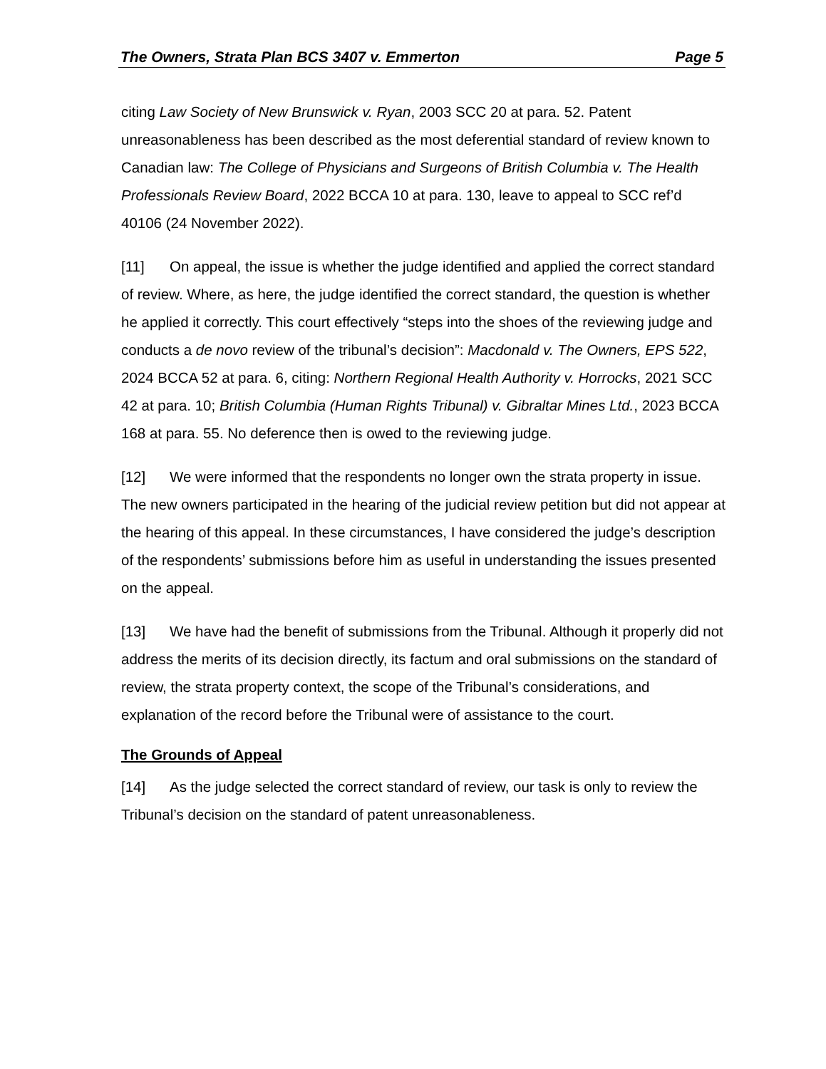The Owners, Strata Plan BCS 3407 v. Emmerton Page 5
citing Law Society of New Brunswick v. Ryan, 2003 SCC 20 at para. 52. Patent unreasonableness has been described as the most deferential standard of review known to Canadian law: The College of Physicians and Surgeons of British Columbia v. The Health Professionals Review Board, 2022 BCCA 10 at para. 130, leave to appeal to SCC ref’d 40106 (24 November 2022).
[11] On appeal, the issue is whether the judge identified and applied the correct standard of review. Where, as here, the judge identified the correct standard, the question is whether he applied it correctly. This court effectively “steps into the shoes of the reviewing judge and conducts a de novo review of the tribunal’s decision”: Macdonald v. The Owners, EPS 522, 2024 BCCA 52 at para. 6, citing: Northern Regional Health Authority v. Horrocks, 2021 SCC 42 at para. 10; British Columbia (Human Rights Tribunal) v. Gibraltar Mines Ltd., 2023 BCCA 168 at para. 55. No deference then is owed to the reviewing judge.
[12] We were informed that the respondents no longer own the strata property in issue. The new owners participated in the hearing of the judicial review petition but did not appear at the hearing of this appeal. In these circumstances, I have considered the judge’s description of the respondents’ submissions before him as useful in understanding the issues presented on the appeal.
[13] We have had the benefit of submissions from the Tribunal. Although it properly did not address the merits of its decision directly, its factum and oral submissions on the standard of review, the strata property context, the scope of the Tribunal’s considerations, and explanation of the record before the Tribunal were of assistance to the court.
The Grounds of Appeal
[14] As the judge selected the correct standard of review, our task is only to review the Tribunal’s decision on the standard of patent unreasonableness.